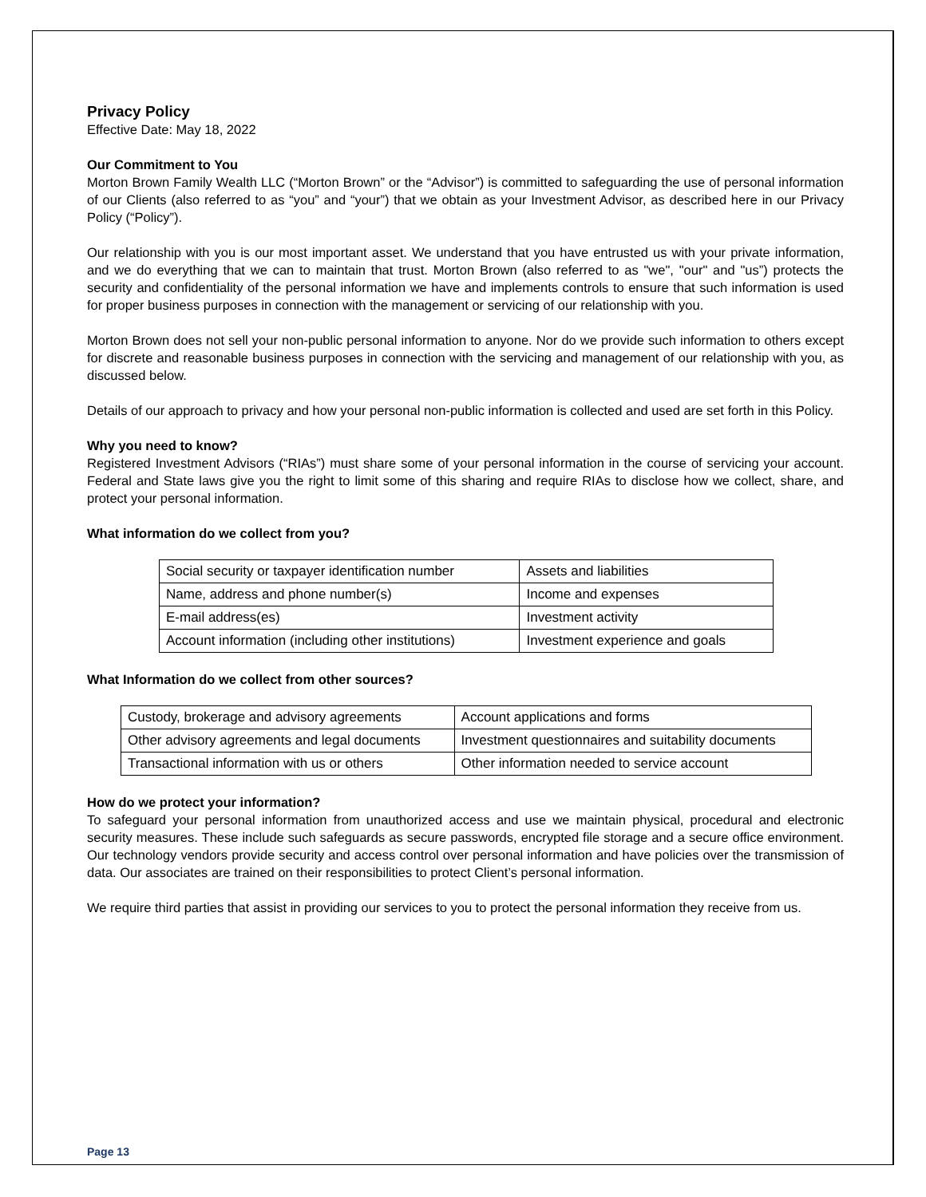Privacy Policy
Effective Date: May 18, 2022
Our Commitment to You
Morton Brown Family Wealth LLC (“Morton Brown” or the “Advisor”) is committed to safeguarding the use of personal information of our Clients (also referred to as “you” and “your”) that we obtain as your Investment Advisor, as described here in our Privacy Policy (“Policy”).
Our relationship with you is our most important asset. We understand that you have entrusted us with your private information, and we do everything that we can to maintain that trust. Morton Brown (also referred to as "we", "our" and "us”) protects the security and confidentiality of the personal information we have and implements controls to ensure that such information is used for proper business purposes in connection with the management or servicing of our relationship with you.
Morton Brown does not sell your non-public personal information to anyone. Nor do we provide such information to others except for discrete and reasonable business purposes in connection with the servicing and management of our relationship with you, as discussed below.
Details of our approach to privacy and how your personal non-public information is collected and used are set forth in this Policy.
Why you need to know?
Registered Investment Advisors (“RIAs”) must share some of your personal information in the course of servicing your account. Federal and State laws give you the right to limit some of this sharing and require RIAs to disclose how we collect, share, and protect your personal information.
What information do we collect from you?
| Social security or taxpayer identification number | Assets and liabilities |
| Name, address and phone number(s) | Income and expenses |
| E-mail address(es) | Investment activity |
| Account information (including other institutions) | Investment experience and goals |
What Information do we collect from other sources?
| Custody, brokerage and advisory agreements | Account applications and forms |
| Other advisory agreements and legal documents | Investment questionnaires and suitability documents |
| Transactional information with us or others | Other information needed to service account |
How do we protect your information?
To safeguard your personal information from unauthorized access and use we maintain physical, procedural and electronic security measures. These include such safeguards as secure passwords, encrypted file storage and a secure office environment. Our technology vendors provide security and access control over personal information and have policies over the transmission of data. Our associates are trained on their responsibilities to protect Client’s personal information.
We require third parties that assist in providing our services to you to protect the personal information they receive from us.
Page 13